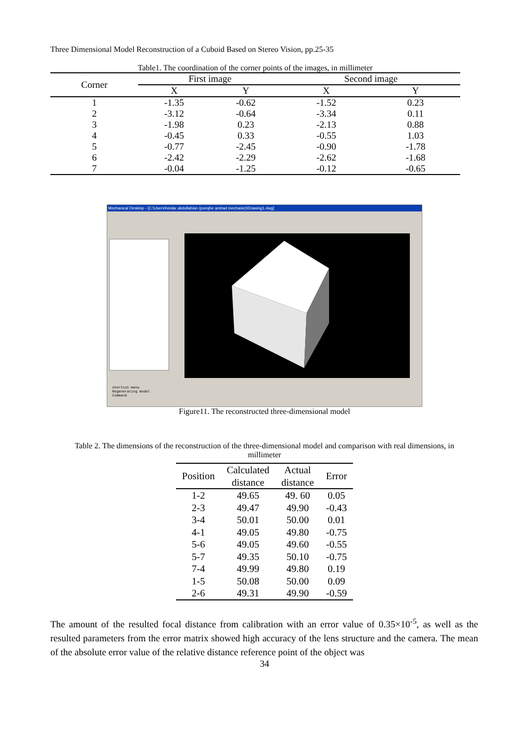Three Dimensional Model Reconstruction of a Cuboid Based on Stereo Vision, pp.25-35
Table1. The coordination of the corner points of the images, in millimeter
| Corner | First image | | Second image | |
| --- | --- | --- | --- | --- |
| | X | Y | X | Y |
| 1 | -1.35 | -0.62 | -1.52 | 0.23 |
| 2 | -3.12 | -0.64 | -3.34 | 0.11 |
| 3 | -1.98 | 0.23 | -2.13 | 0.88 |
| 4 | -0.45 | 0.33 | -0.55 | 1.03 |
| 5 | -0.77 | -2.45 | -0.90 | -1.78 |
| 6 | -2.42 | -2.29 | -2.62 | -1.68 |
| 7 | -0.04 | -1.25 | -0.12 | -0.65 |
Mechanical Desktop - [C:\Users\heidar abdollahian (porojhe arshad mechanic)\Drawing1.dwg]
shortcut-menu
Regenerating model
Command
Figure11. The reconstructed three-dimensional model
Table 2. The dimensions of the reconstruction of the three-dimensional model and comparison with real dimensions, in
millimeter
| Position | Calculated distance | Actual distance | Error |
| --- | --- | --- | --- |
| 1-2 | 49.65 | 49. 60 | 0.05 |
| 2-3 | 49.47 | 49.90 | -0.43 |
| 3-4 | 50.01 | 50.00 | 0.01 |
| 4-1 | 49.05 | 49.80 | -0.75 |
| 5-6 | 49.05 | 49.60 | -0.55 |
| 5-7 | 49.35 | 50.10 | -0.75 |
| 7-4 | 49.99 | 49.80 | 0.19 |
| 1-5 | 50.08 | 50.00 | 0.09 |
| 2-6 | 49.31 | 49.90 | -0.59 |
The amount of the resulted focal distance from calibration with an error value of 0.35×10<sup>-5</sup>, as well as the resulted parameters from the error matrix showed high accuracy of the lens structure and the camera. The mean of the absolute error value of the relative distance reference point of the object was
34